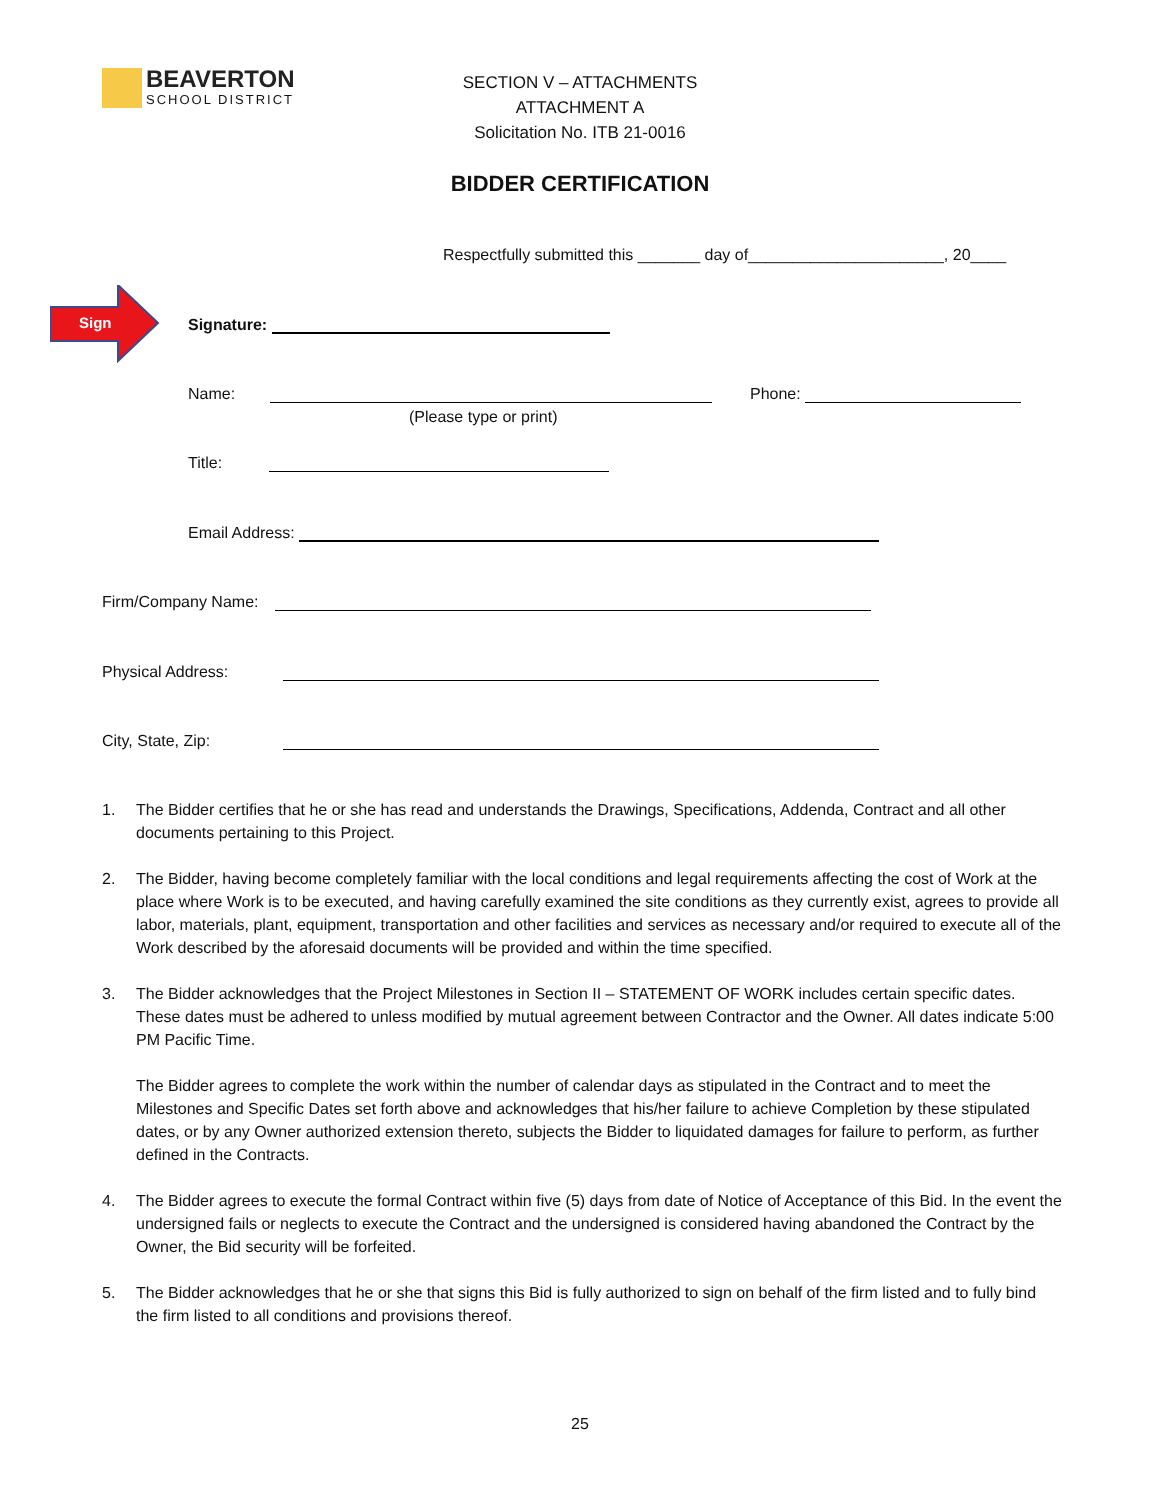BEAVERTON
SCHOOL DISTRICT
SECTION V – ATTACHMENTS
ATTACHMENT A
Solicitation No. ITB 21-0016
BIDDER CERTIFICATION
Respectfully submitted this _______ day of______________________, 20____
Sign
Signature:
Name: Phone:
(Please type or print)
Title:
Email Address:
Firm/Company Name:
Physical Address:
City, State, Zip:
1. The Bidder certifies that he or she has read and understands the Drawings, Specifications, Addenda, Contract and all other documents pertaining to this Project.
2. The Bidder, having become completely familiar with the local conditions and legal requirements affecting the cost of Work at the place where Work is to be executed, and having carefully examined the site conditions as they currently exist, agrees to provide all labor, materials, plant, equipment, transportation and other facilities and services as necessary and/or required to execute all of the Work described by the aforesaid documents will be provided and within the time specified.
3. The Bidder acknowledges that the Project Milestones in Section II – STATEMENT OF WORK includes certain specific dates. These dates must be adhered to unless modified by mutual agreement between Contractor and the Owner. All dates indicate 5:00 PM Pacific Time.
The Bidder agrees to complete the work within the number of calendar days as stipulated in the Contract and to meet the Milestones and Specific Dates set forth above and acknowledges that his/her failure to achieve Completion by these stipulated dates, or by any Owner authorized extension thereto, subjects the Bidder to liquidated damages for failure to perform, as further defined in the Contracts.
4. The Bidder agrees to execute the formal Contract within five (5) days from date of Notice of Acceptance of this Bid. In the event the undersigned fails or neglects to execute the Contract and the undersigned is considered having abandoned the Contract by the Owner, the Bid security will be forfeited.
5. The Bidder acknowledges that he or she that signs this Bid is fully authorized to sign on behalf of the firm listed and to fully bind the firm listed to all conditions and provisions thereof.
25